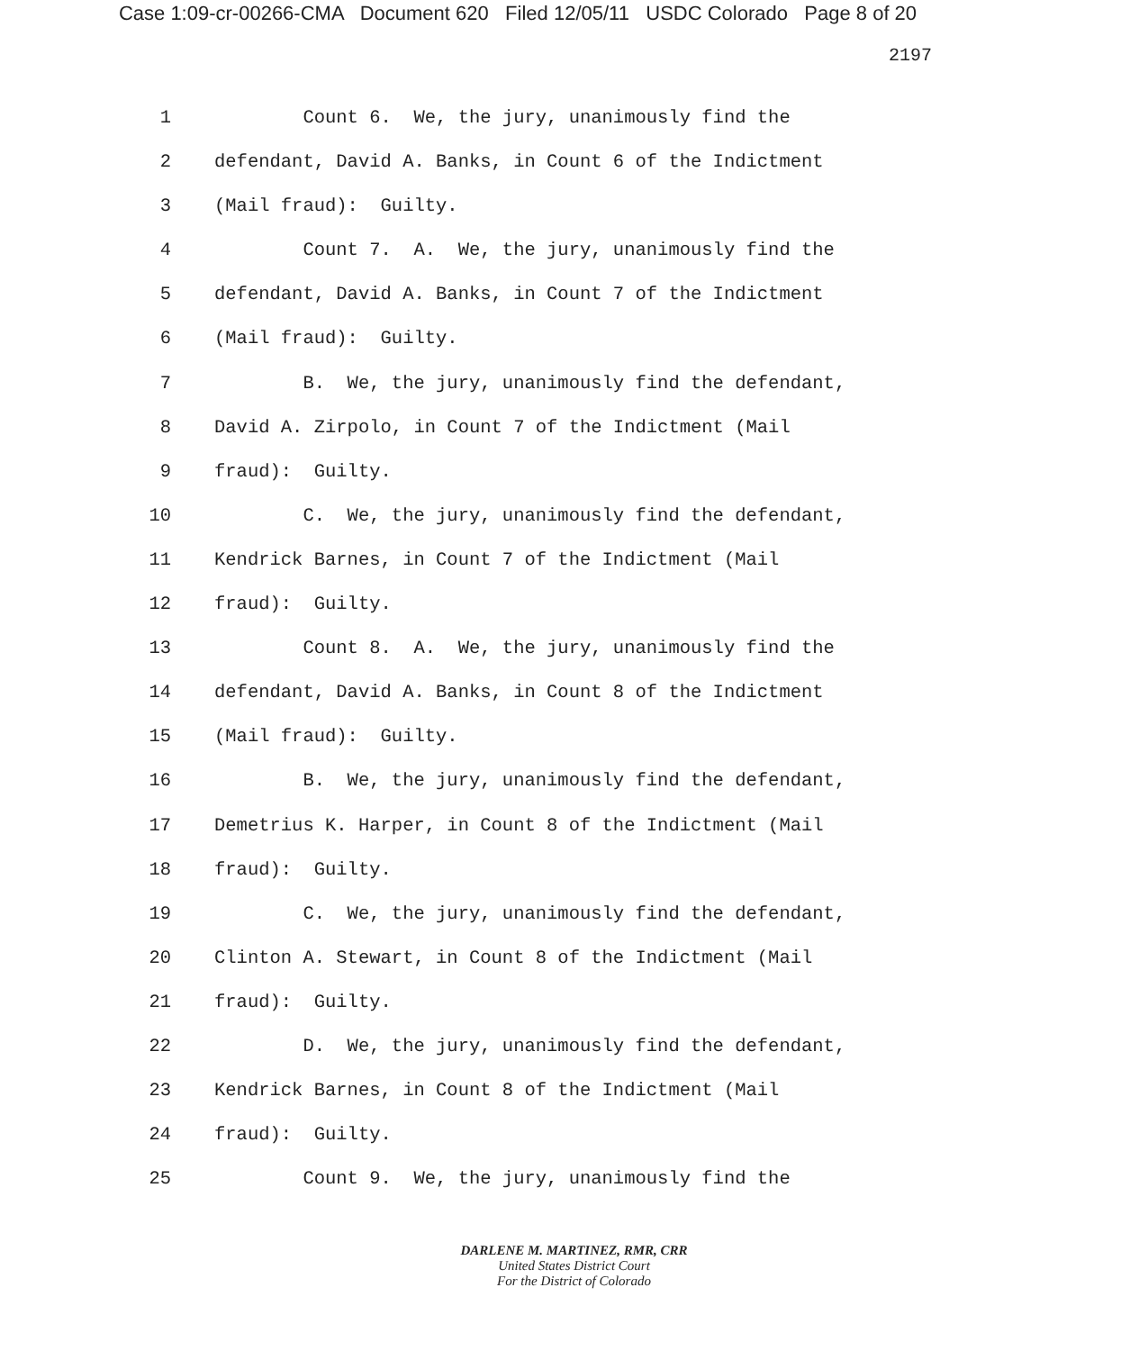Case 1:09-cr-00266-CMA Document 620 Filed 12/05/11 USDC Colorado Page 8 of 20
2197
1 Count 6. We, the jury, unanimously find the
2 defendant, David A. Banks, in Count 6 of the Indictment
3 (Mail fraud): Guilty.
4 Count 7. A. We, the jury, unanimously find the
5 defendant, David A. Banks, in Count 7 of the Indictment
6 (Mail fraud): Guilty.
7 B. We, the jury, unanimously find the defendant,
8 David A. Zirpolo, in Count 7 of the Indictment (Mail
9 fraud): Guilty.
10 C. We, the jury, unanimously find the defendant,
11 Kendrick Barnes, in Count 7 of the Indictment (Mail
12 fraud): Guilty.
13 Count 8. A. We, the jury, unanimously find the
14 defendant, David A. Banks, in Count 8 of the Indictment
15 (Mail fraud): Guilty.
16 B. We, the jury, unanimously find the defendant,
17 Demetrius K. Harper, in Count 8 of the Indictment (Mail
18 fraud): Guilty.
19 C. We, the jury, unanimously find the defendant,
20 Clinton A. Stewart, in Count 8 of the Indictment (Mail
21 fraud): Guilty.
22 D. We, the jury, unanimously find the defendant,
23 Kendrick Barnes, in Count 8 of the Indictment (Mail
24 fraud): Guilty.
25 Count 9. We, the jury, unanimously find the
DARLENE M. MARTINEZ, RMR, CRR
United States District Court
For the District of Colorado